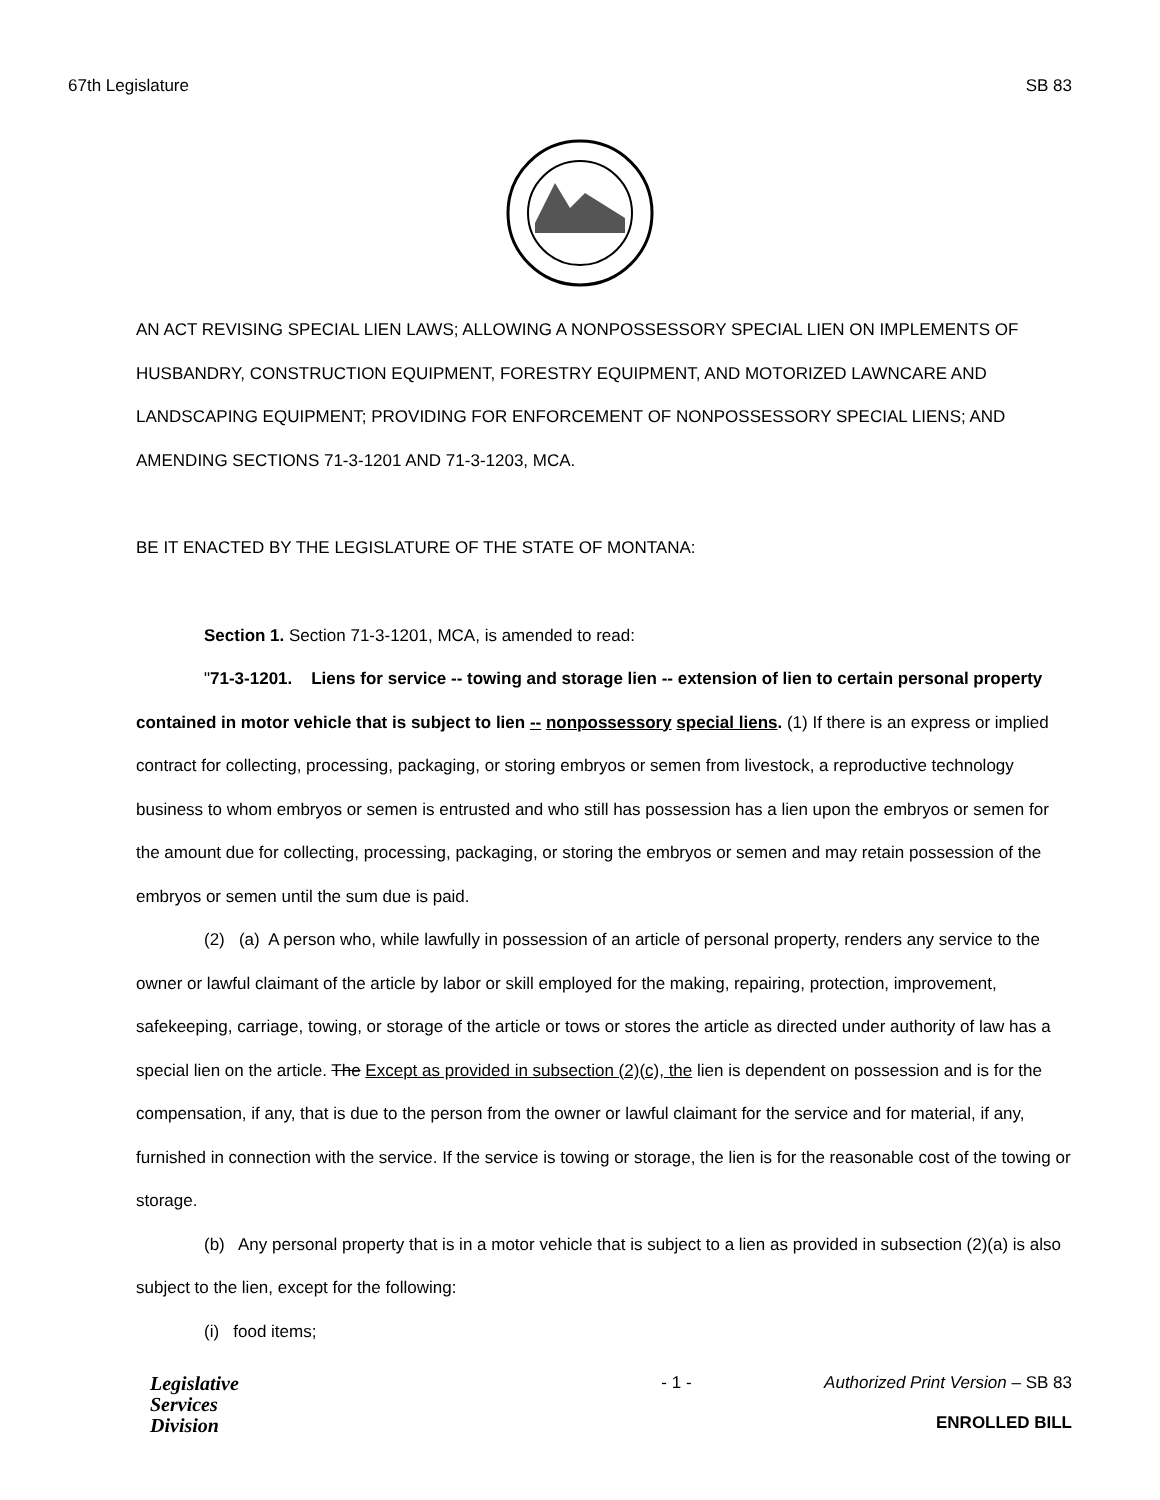67th Legislature SB 83
AN ACT REVISING SPECIAL LIEN LAWS; ALLOWING A NONPOSSESSORY SPECIAL LIEN ON IMPLEMENTS OF HUSBANDRY, CONSTRUCTION EQUIPMENT, FORESTRY EQUIPMENT, AND MOTORIZED LAWNCARE AND LANDSCAPING EQUIPMENT; PROVIDING FOR ENFORCEMENT OF NONPOSSESSORY SPECIAL LIENS; AND AMENDING SECTIONS 71-3-1201 AND 71-3-1203, MCA.
BE IT ENACTED BY THE LEGISLATURE OF THE STATE OF MONTANA:
Section 1. Section 71-3-1201, MCA, is amended to read:
"71-3-1201. Liens for service -- towing and storage lien -- extension of lien to certain personal property contained in motor vehicle that is subject to lien -- nonpossessory special liens. (1) If there is an express or implied contract for collecting, processing, packaging, or storing embryos or semen from livestock, a reproductive technology business to whom embryos or semen is entrusted and who still has possession has a lien upon the embryos or semen for the amount due for collecting, processing, packaging, or storing the embryos or semen and may retain possession of the embryos or semen until the sum due is paid.
(2) (a) A person who, while lawfully in possession of an article of personal property, renders any service to the owner or lawful claimant of the article by labor or skill employed for the making, repairing, protection, improvement, safekeeping, carriage, towing, or storage of the article or tows or stores the article as directed under authority of law has a special lien on the article. The Except as provided in subsection (2)(c), the lien is dependent on possession and is for the compensation, if any, that is due to the person from the owner or lawful claimant for the service and for material, if any, furnished in connection with the service. If the service is towing or storage, the lien is for the reasonable cost of the towing or storage.
(b) Any personal property that is in a motor vehicle that is subject to a lien as provided in subsection (2)(a) is also subject to the lien, except for the following:
(i) food items;
Legislative
Services
Division
- 1 - Authorized Print Version – SB 83
ENROLLED BILL